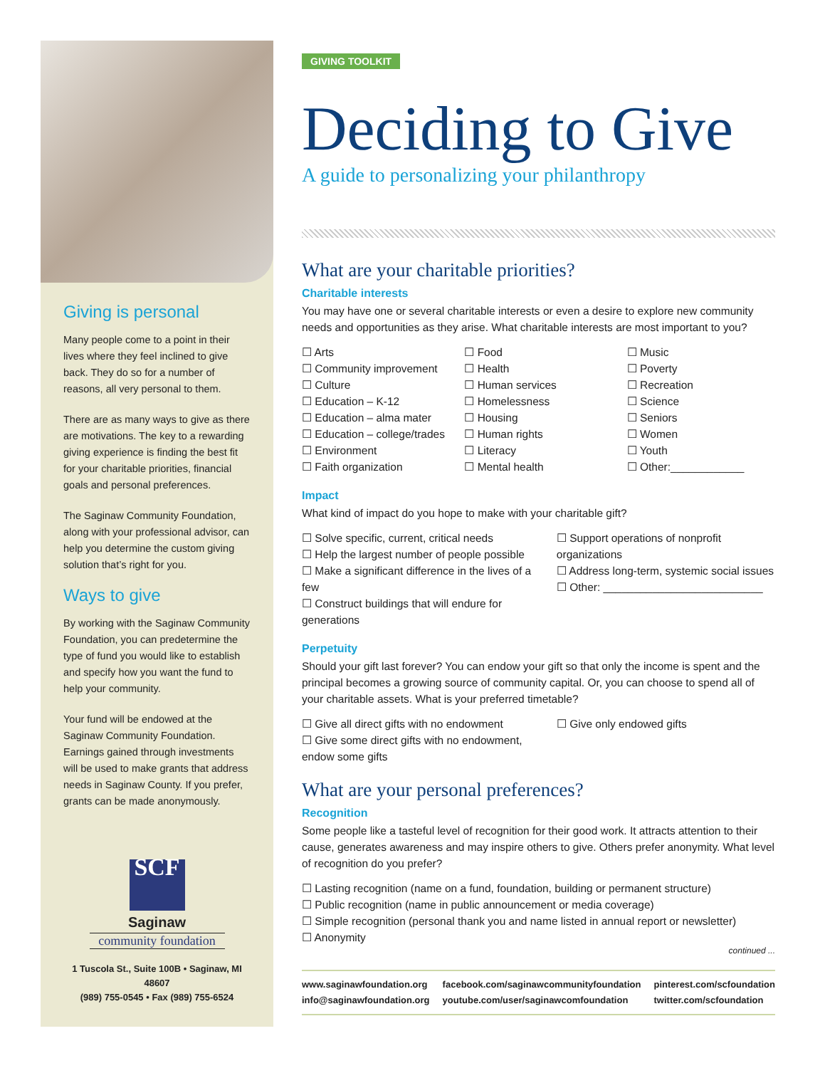Giving is personal
Many people come to a point in their lives where they feel inclined to give back. They do so for a number of reasons, all very personal to them.
There are as many ways to give as there are motivations. The key to a rewarding giving experience is finding the best fit for your charitable priorities, financial goals and personal preferences.
The Saginaw Community Foundation, along with your professional advisor, can help you determine the custom giving solution that’s right for you.
Ways to give
By working with the Saginaw Community Foundation, you can predetermine the type of fund you would like to establish and specify how you want the fund to help your community.
Your fund will be endowed at the Saginaw Community Foundation. Earnings gained through investments will be used to make grants that address needs in Saginaw County. If you prefer, grants can be made anonymously.
SCF
Saginaw
community foundation
1 Tuscola St., Suite 100B • Saginaw, MI 48607
(989) 755-0545 • Fax (989) 755-6524
GIVING TOOLKIT
Deciding to Give
A guide to personalizing your philanthropy
What are your charitable priorities?
Charitable interests
You may have one or several charitable interests or even a desire to explore new community needs and opportunities as they arise. What charitable interests are most important to you?
☐ Arts
☐ Community improvement
☐ Culture
☐ Education – K-12
☐ Education – alma mater
☐ Education – college/trades
☐ Environment
☐ Faith organization
☐ Food
☐ Health
☐ Human services
☐ Homelessness
☐ Housing
☐ Human rights
☐ Literacy
☐ Mental health
☐ Music
☐ Poverty
☐ Recreation
☐ Science
☐ Seniors
☐ Women
☐ Youth
☐ Other:____________
Impact
What kind of impact do you hope to make with your charitable gift?
☐ Solve specific, current, critical needs
☐ Help the largest number of people possible
☐ Make a significant difference in the lives of a few
☐ Construct buildings that will endure for generations
☐ Support operations of nonprofit organizations
☐ Address long-term, systemic social issues
☐ Other: __________________________
Perpetuity
Should your gift last forever? You can endow your gift so that only the income is spent and the principal becomes a growing source of community capital. Or, you can choose to spend all of your charitable assets. What is your preferred timetable?
☐ Give all direct gifts with no endowment
☐ Give some direct gifts with no endowment, endow some gifts
☐ Give only endowed gifts
What are your personal preferences?
Recognition
Some people like a tasteful level of recognition for their good work. It attracts attention to their cause, generates awareness and may inspire others to give. Others prefer anonymity. What level of recognition do you prefer?
☐ Lasting recognition (name on a fund, foundation, building or permanent structure)
☐ Public recognition (name in public announcement or media coverage)
☐ Simple recognition (personal thank you and name listed in annual report or newsletter)
☐ Anonymity
continued ...
www.saginawfoundation.org
info@saginawfoundation.org
facebook.com/saginawcommunityfoundation
youtube.com/user/saginawcomfoundation
pinterest.com/scfoundation
twitter.com/scfoundation